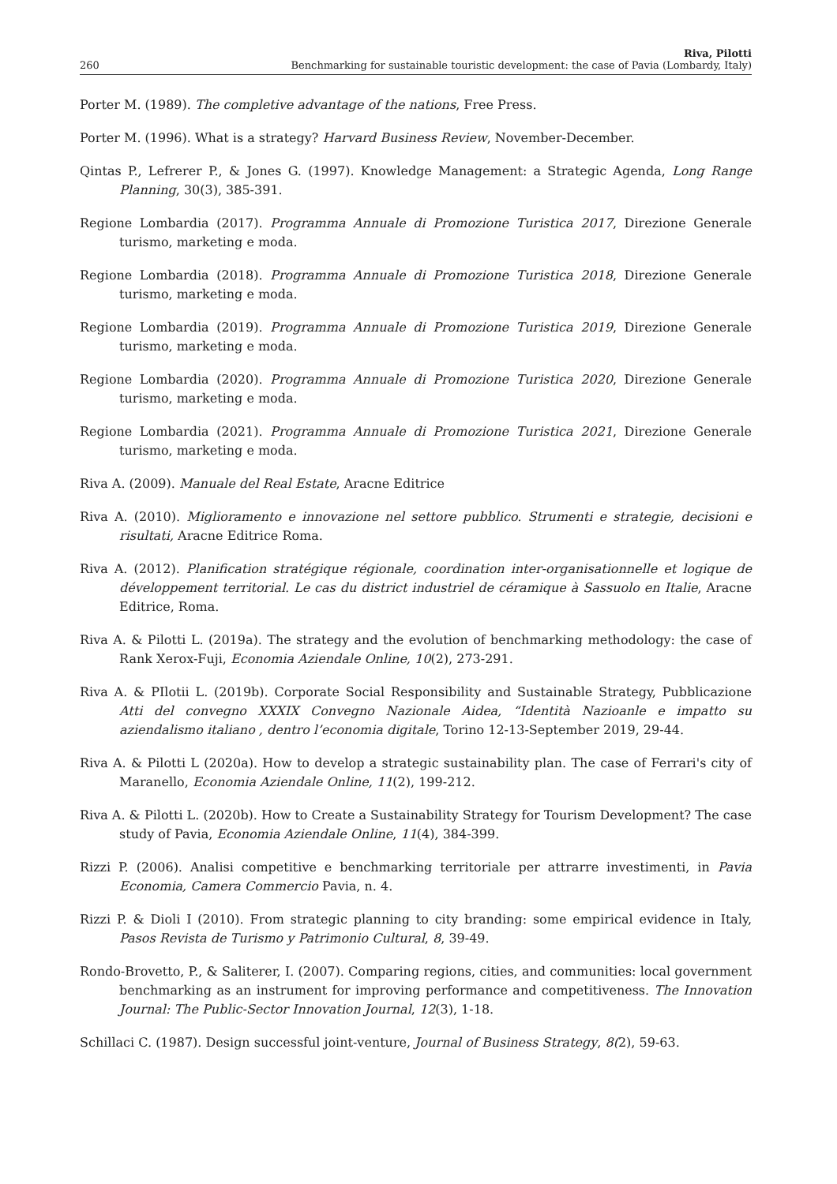260
Riva, Pilotti
Benchmarking for sustainable touristic development: the case of Pavia (Lombardy, Italy)
Porter M. (1989). The completive advantage of the nations, Free Press.
Porter M. (1996). What is a strategy? Harvard Business Review, November-December.
Qintas P., Lefrerer P., & Jones G. (1997). Knowledge Management: a Strategic Agenda, Long Range Planning, 30(3), 385-391.
Regione Lombardia (2017). Programma Annuale di Promozione Turistica 2017, Direzione Generale turismo, marketing e moda.
Regione Lombardia (2018). Programma Annuale di Promozione Turistica 2018, Direzione Generale turismo, marketing e moda.
Regione Lombardia (2019). Programma Annuale di Promozione Turistica 2019, Direzione Generale turismo, marketing e moda.
Regione Lombardia (2020). Programma Annuale di Promozione Turistica 2020, Direzione Generale turismo, marketing e moda.
Regione Lombardia (2021). Programma Annuale di Promozione Turistica 2021, Direzione Generale turismo, marketing e moda.
Riva A. (2009). Manuale del Real Estate, Aracne Editrice
Riva A. (2010). Miglioramento e innovazione nel settore pubblico. Strumenti e strategie, decisioni e risultati, Aracne Editrice Roma.
Riva A. (2012). Planification stratégique régionale, coordination inter-organisationnelle et logique de développement territorial. Le cas du district industriel de céramique à Sassuolo en Italie, Aracne Editrice, Roma.
Riva A. & Pilotti L. (2019a). The strategy and the evolution of benchmarking methodology: the case of Rank Xerox-Fuji, Economia Aziendale Online, 10(2), 273-291.
Riva A. & PIlotii L. (2019b). Corporate Social Responsibility and Sustainable Strategy, Pubblicazione Atti del convegno XXXIX Convegno Nazionale Aidea, “Identità Nazioanle e impatto su aziendalismo italiano , dentro l’economia digitale, Torino 12-13-September 2019, 29-44.
Riva A. & Pilotti L (2020a). How to develop a strategic sustainability plan. The case of Ferrari's city of Maranello, Economia Aziendale Online, 11(2), 199-212.
Riva A. & Pilotti L. (2020b). How to Create a Sustainability Strategy for Tourism Development? The case study of Pavia, Economia Aziendale Online, 11(4), 384-399.
Rizzi P. (2006). Analisi competitive e benchmarking territoriale per attrarre investimenti, in Pavia Economia, Camera Commercio Pavia, n. 4.
Rizzi P. & Dioli I (2010). From strategic planning to city branding: some empirical evidence in Italy, Pasos Revista de Turismo y Patrimonio Cultural, 8, 39-49.
Rondo-Brovetto, P., & Saliterer, I. (2007). Comparing regions, cities, and communities: local government benchmarking as an instrument for improving performance and competitiveness. The Innovation Journal: The Public-Sector Innovation Journal, 12(3), 1-18.
Schillaci C. (1987). Design successful joint-venture, Journal of Business Strategy, 8(2), 59-63.